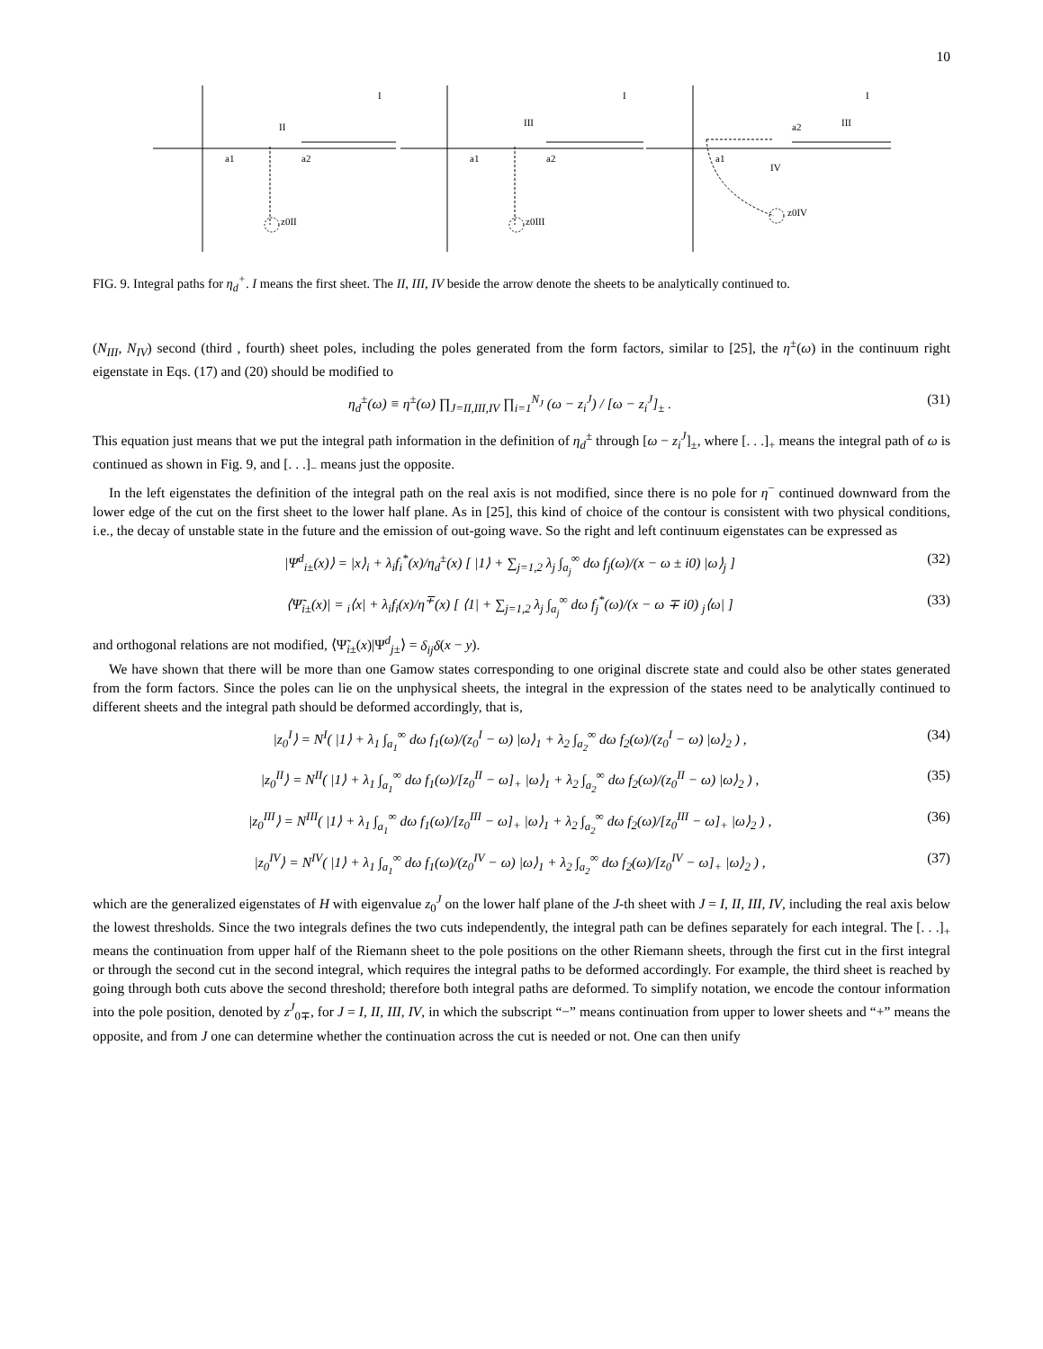10
I
II
a1
a2
z0II
I
III
a1
a2
z0III
I
III
a2
a1
IV
z0IV
FIG. 9. Integral paths for η<sub>d</sub><sup>+</sup>. I means the first sheet. The II, III, IV beside the arrow denote the sheets to be analytically continued to.
(N<sub>III</sub>, N<sub>IV</sub>) second (third , fourth) sheet poles, including the poles generated from the form factors, similar to [25], the η<sup>±</sup>(ω) in the continuum right eigenstate in Eqs. (17) and (20) should be modified to
η<sub>d</sub><sup>±</sup>(ω) ≡ η<sup>±</sup>(ω) ∏<sub>J=II,III,IV</sub> ∏<sub>i=1</sub><sup>N<sub>J</sub></sup> (ω − z<sub>i</sub><sup>J</sup>) / [ω − z<sub>i</sub><sup>J</sup>]<sub>±</sub> . (31)
This equation just means that we put the integral path information in the definition of η<sub>d</sub><sup>±</sup> through [ω − z<sub>i</sub><sup>J</sup>]<sub>±</sub>, where [. . .]<sub>+</sub> means the integral path of ω is continued as shown in Fig. 9, and [. . .]<sub>−</sub> means just the opposite.
In the left eigenstates the definition of the integral path on the real axis is not modified, since there is no pole for η<sup>−</sup> continued downward from the lower edge of the cut on the first sheet to the lower half plane. As in [25], this kind of choice of the contour is consistent with two physical conditions, i.e., the decay of unstable state in the future and the emission of out-going wave. So the right and left continuum eigenstates can be expressed as
|Ψ<sup>d</sup><sub>i±</sub>(x)⟩ = |x⟩<sub>i</sub> + λ<sub>i</sub>f<sub>i</sub><sup>*</sup>(x)/η<sub>d</sub><sup>±</sup>(x) [ |1⟩ + ∑<sub>j=1,2</sub> λ<sub>j</sub> ∫<sub>a<sub>j</sub></sub><sup>∞</sup> dω f<sub>j</sub>(ω)/(x − ω ± i0) |ω⟩<sub>j</sub> ] (32)
⟨Ψ̃<sub>i±</sub>(x)| = <sub>i</sub>⟨x| + λ<sub>i</sub>f<sub>i</sub>(x)/η<sup>∓</sup>(x) [ ⟨1| + ∑<sub>j=1,2</sub> λ<sub>j</sub> ∫<sub>a<sub>j</sub></sub><sup>∞</sup> dω f<sub>j</sub><sup>*</sup>(ω)/(x − ω ∓ i0) <sub>j</sub>⟨ω| ] (33)
and orthogonal relations are not modified, ⟨Ψ̃<sub>i±</sub>(x)|Ψ<sup>d</sup><sub>j±</sub>⟩ = δ<sub>ij</sub>δ(x − y).
We have shown that there will be more than one Gamow states corresponding to one original discrete state and could also be other states generated from the form factors. Since the poles can lie on the unphysical sheets, the integral in the expression of the states need to be analytically continued to different sheets and the integral path should be deformed accordingly, that is,
|z<sub>0</sub><sup>I</sup>⟩ = N<sup>I</sup>( |1⟩ + λ<sub>1</sub> ∫<sub>a<sub>1</sub></sub><sup>∞</sup> dω f<sub>1</sub>(ω)/(z<sub>0</sub><sup>I</sup> − ω) |ω⟩<sub>1</sub> + λ<sub>2</sub> ∫<sub>a<sub>2</sub></sub><sup>∞</sup> dω f<sub>2</sub>(ω)/(z<sub>0</sub><sup>I</sup> − ω) |ω⟩<sub>2</sub> ) , (34)
|z<sub>0</sub><sup>II</sup>⟩ = N<sup>II</sup>( |1⟩ + λ<sub>1</sub> ∫<sub>a<sub>1</sub></sub><sup>∞</sup> dω f<sub>1</sub>(ω)/[z<sub>0</sub><sup>II</sup> − ω]<sub>+</sub> |ω⟩<sub>1</sub> + λ<sub>2</sub> ∫<sub>a<sub>2</sub></sub><sup>∞</sup> dω f<sub>2</sub>(ω)/(z<sub>0</sub><sup>II</sup> − ω) |ω⟩<sub>2</sub> ) , (35)
|z<sub>0</sub><sup>III</sup>⟩ = N<sup>III</sup>( |1⟩ + λ<sub>1</sub> ∫<sub>a<sub>1</sub></sub><sup>∞</sup> dω f<sub>1</sub>(ω)/[z<sub>0</sub><sup>III</sup> − ω]<sub>+</sub> |ω⟩<sub>1</sub> + λ<sub>2</sub> ∫<sub>a<sub>2</sub></sub><sup>∞</sup> dω f<sub>2</sub>(ω)/[z<sub>0</sub><sup>III</sup> − ω]<sub>+</sub> |ω⟩<sub>2</sub> ) , (36)
|z<sub>0</sub><sup>IV</sup>⟩ = N<sup>IV</sup>( |1⟩ + λ<sub>1</sub> ∫<sub>a<sub>1</sub></sub><sup>∞</sup> dω f<sub>1</sub>(ω)/(z<sub>0</sub><sup>IV</sup> − ω) |ω⟩<sub>1</sub> + λ<sub>2</sub> ∫<sub>a<sub>2</sub></sub><sup>∞</sup> dω f<sub>2</sub>(ω)/[z<sub>0</sub><sup>IV</sup> − ω]<sub>+</sub> |ω⟩<sub>2</sub> ) , (37)
which are the generalized eigenstates of H with eigenvalue z<sub>0</sub><sup>J</sup> on the lower half plane of the J-th sheet with J = I, II, III, IV, including the real axis below the lowest thresholds. Since the two integrals defines the two cuts independently, the integral path can be defines separately for each integral. The [. . .]<sub>+</sub> means the continuation from upper half of the Riemann sheet to the pole positions on the other Riemann sheets, through the first cut in the first integral or through the second cut in the second integral, which requires the integral paths to be deformed accordingly. For example, the third sheet is reached by going through both cuts above the second threshold; therefore both integral paths are deformed. To simplify notation, we encode the contour information into the pole position, denoted by z<sup>J</sup><sub>0∓</sub>, for J = I, II, III, IV, in which the subscript “−” means continuation from upper to lower sheets and “+” means the opposite, and from J one can determine whether the continuation across the cut is needed or not. One can then unify